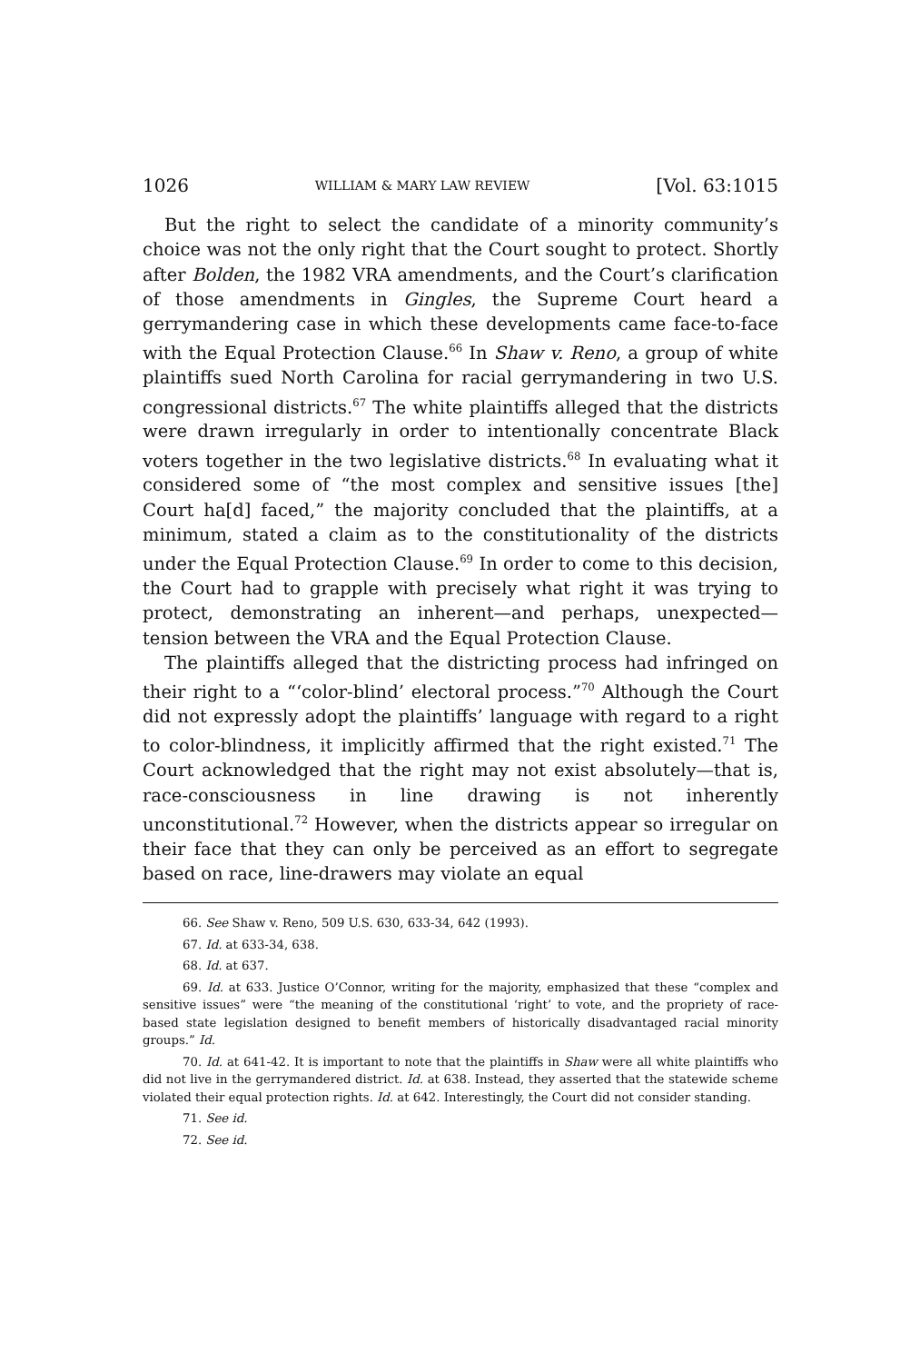1026 WILLIAM & MARY LAW REVIEW [Vol. 63:1015
But the right to select the candidate of a minority community’s choice was not the only right that the Court sought to protect. Shortly after Bolden, the 1982 VRA amendments, and the Court’s clarification of those amendments in Gingles, the Supreme Court heard a gerrymandering case in which these developments came face-to-face with the Equal Protection Clause.<sup>66</sup> In Shaw v. Reno, a group of white plaintiffs sued North Carolina for racial gerrymandering in two U.S. congressional districts.<sup>67</sup> The white plaintiffs alleged that the districts were drawn irregularly in order to intentionally concentrate Black voters together in the two legislative districts.<sup>68</sup> In evaluating what it considered some of “the most complex and sensitive issues [the] Court ha[d] faced,” the majority concluded that the plaintiffs, at a minimum, stated a claim as to the constitutionality of the districts under the Equal Protection Clause.<sup>69</sup> In order to come to this decision, the Court had to grapple with precisely what right it was trying to protect, demonstrating an inherent—and perhaps, unexpected—tension between the VRA and the Equal Protection Clause.
The plaintiffs alleged that the districting process had infringed on their right to a “‘color-blind’ electoral process.”<sup>70</sup> Although the Court did not expressly adopt the plaintiffs’ language with regard to a right to color-blindness, it implicitly affirmed that the right existed.<sup>71</sup> The Court acknowledged that the right may not exist absolutely—that is, race-consciousness in line drawing is not inherently unconstitutional.<sup>72</sup> However, when the districts appear so irregular on their face that they can only be perceived as an effort to segregate based on race, line-drawers may violate an equal
66. See Shaw v. Reno, 509 U.S. 630, 633-34, 642 (1993).
67. Id. at 633-34, 638.
68. Id. at 637.
69. Id. at 633. Justice O’Connor, writing for the majority, emphasized that these “complex and sensitive issues” were “the meaning of the constitutional ‘right’ to vote, and the propriety of race-based state legislation designed to benefit members of historically disadvantaged racial minority groups.” Id.
70. Id. at 641-42. It is important to note that the plaintiffs in Shaw were all white plaintiffs who did not live in the gerrymandered district. Id. at 638. Instead, they asserted that the statewide scheme violated their equal protection rights. Id. at 642. Interestingly, the Court did not consider standing.
71. See id.
72. See id.